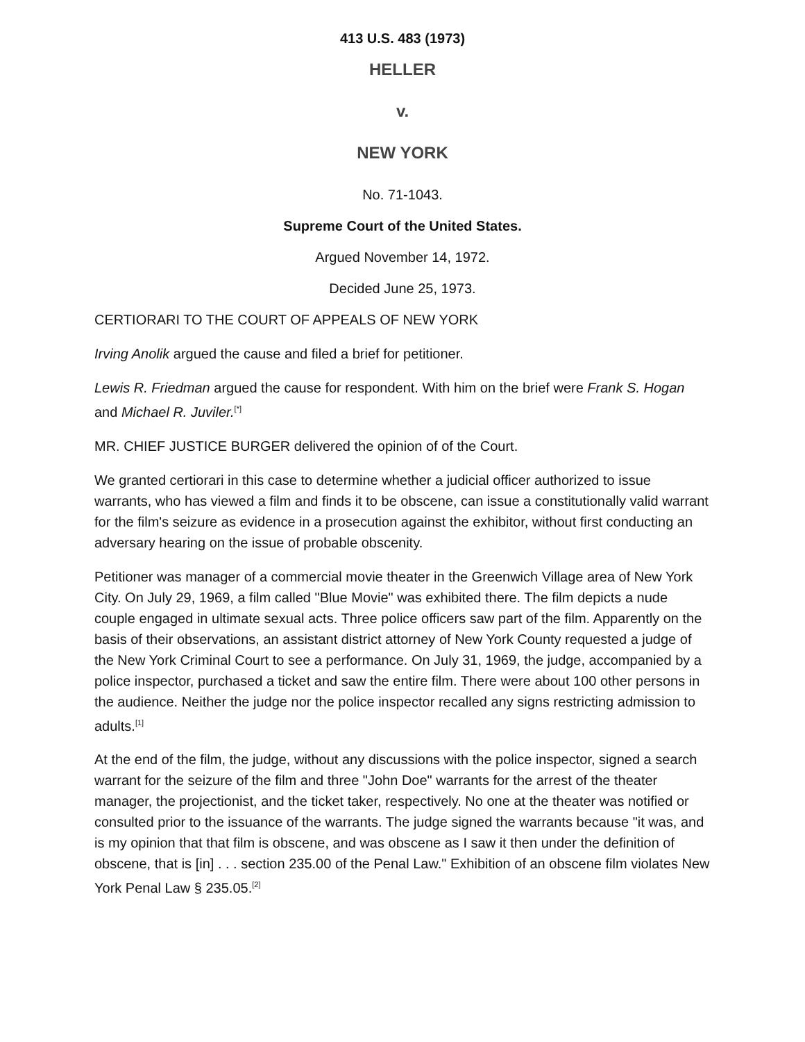413 U.S. 483 (1973)
HELLER
v.
NEW YORK
No. 71-1043.
Supreme Court of the United States.
Argued November 14, 1972.
Decided June 25, 1973.
CERTIORARI TO THE COURT OF APPEALS OF NEW YORK
Irving Anolik argued the cause and filed a brief for petitioner.
Lewis R. Friedman argued the cause for respondent. With him on the brief were Frank S. Hogan and Michael R. Juviler.<sup>[*]</sup>
MR. CHIEF JUSTICE BURGER delivered the opinion of of the Court.
We granted certiorari in this case to determine whether a judicial officer authorized to issue warrants, who has viewed a film and finds it to be obscene, can issue a constitutionally valid warrant for the film's seizure as evidence in a prosecution against the exhibitor, without first conducting an adversary hearing on the issue of probable obscenity.
Petitioner was manager of a commercial movie theater in the Greenwich Village area of New York City. On July 29, 1969, a film called "Blue Movie" was exhibited there. The film depicts a nude couple engaged in ultimate sexual acts. Three police officers saw part of the film. Apparently on the basis of their observations, an assistant district attorney of New York County requested a judge of the New York Criminal Court to see a performance. On July 31, 1969, the judge, accompanied by a police inspector, purchased a ticket and saw the entire film. There were about 100 other persons in the audience. Neither the judge nor the police inspector recalled any signs restricting admission to adults.<sup>[1]</sup>
At the end of the film, the judge, without any discussions with the police inspector, signed a search warrant for the seizure of the film and three "John Doe" warrants for the arrest of the theater manager, the projectionist, and the ticket taker, respectively. No one at the theater was notified or consulted prior to the issuance of the warrants. The judge signed the warrants because "it was, and is my opinion that that film is obscene, and was obscene as I saw it then under the definition of obscene, that is [in] . . . section 235.00 of the Penal Law." Exhibition of an obscene film violates New York Penal Law § 235.05.<sup>[2]</sup>